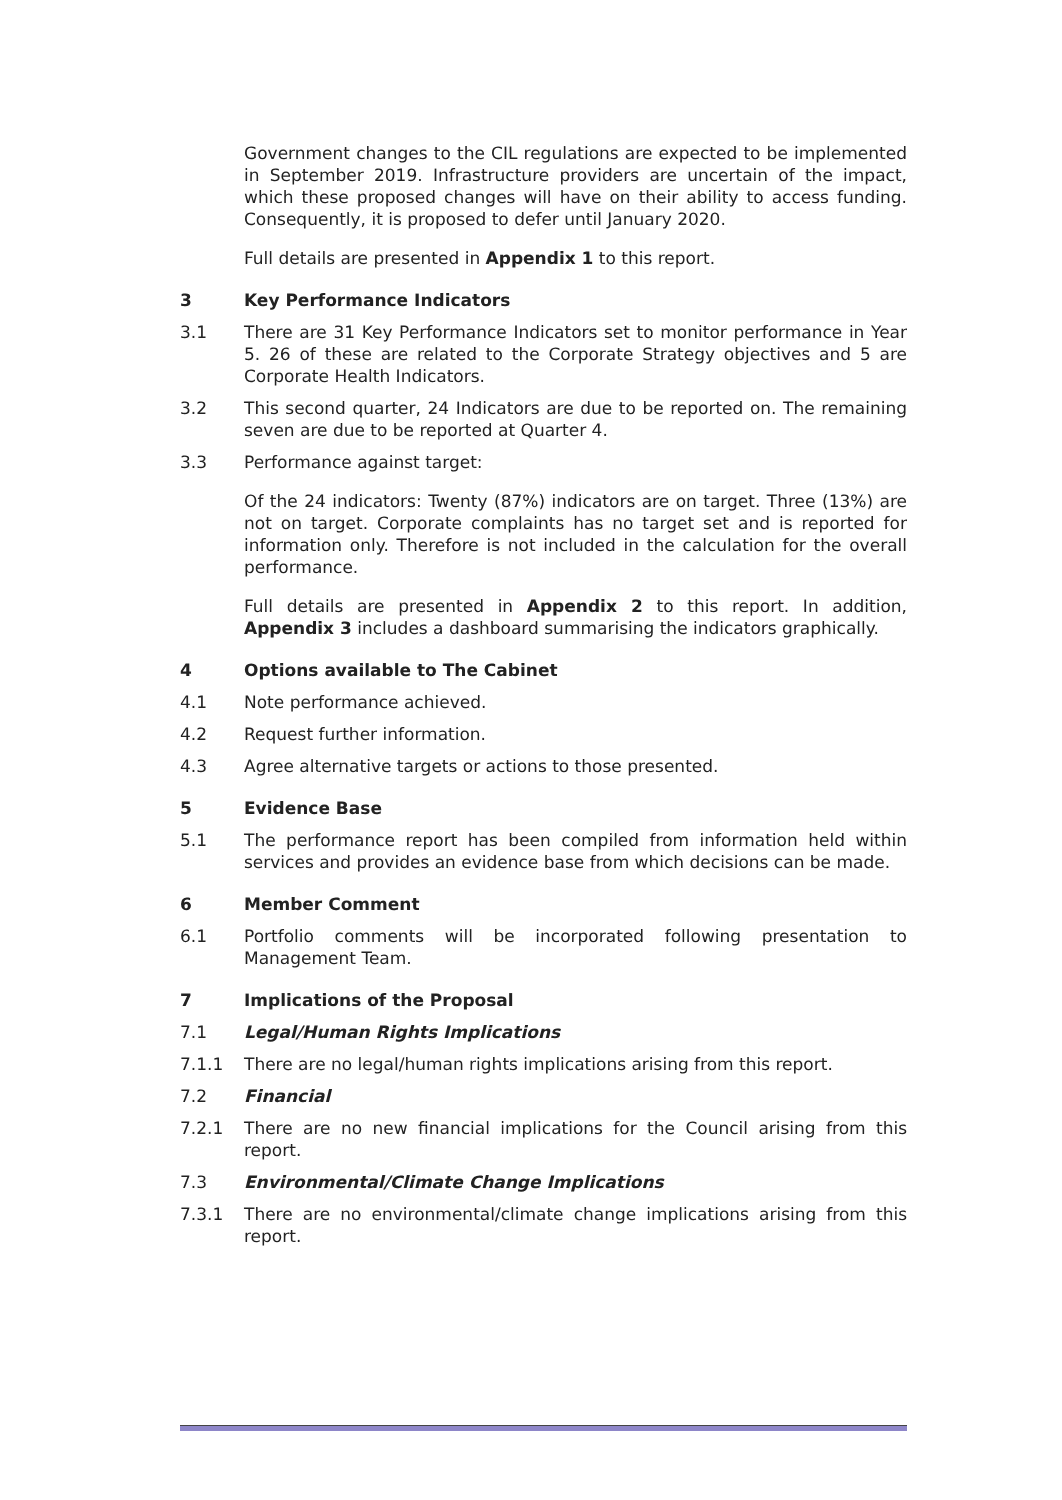Government changes to the CIL regulations are expected to be implemented in September 2019. Infrastructure providers are uncertain of the impact, which these proposed changes will have on their ability to access funding. Consequently, it is proposed to defer until January 2020.
Full details are presented in Appendix 1 to this report.
3 Key Performance Indicators
3.1 There are 31 Key Performance Indicators set to monitor performance in Year 5. 26 of these are related to the Corporate Strategy objectives and 5 are Corporate Health Indicators.
3.2 This second quarter, 24 Indicators are due to be reported on. The remaining seven are due to be reported at Quarter 4.
3.3 Performance against target:
Of the 24 indicators: Twenty (87%) indicators are on target. Three (13%) are not on target. Corporate complaints has no target set and is reported for information only. Therefore is not included in the calculation for the overall performance.
Full details are presented in Appendix 2 to this report. In addition, Appendix 3 includes a dashboard summarising the indicators graphically.
4 Options available to The Cabinet
4.1 Note performance achieved.
4.2 Request further information.
4.3 Agree alternative targets or actions to those presented.
5 Evidence Base
5.1 The performance report has been compiled from information held within services and provides an evidence base from which decisions can be made.
6 Member Comment
6.1 Portfolio comments will be incorporated following presentation to Management Team.
7 Implications of the Proposal
7.1 Legal/Human Rights Implications
7.1.1 There are no legal/human rights implications arising from this report.
7.2 Financial
7.2.1 There are no new financial implications for the Council arising from this report.
7.3 Environmental/Climate Change Implications
7.3.1 There are no environmental/climate change implications arising from this report.